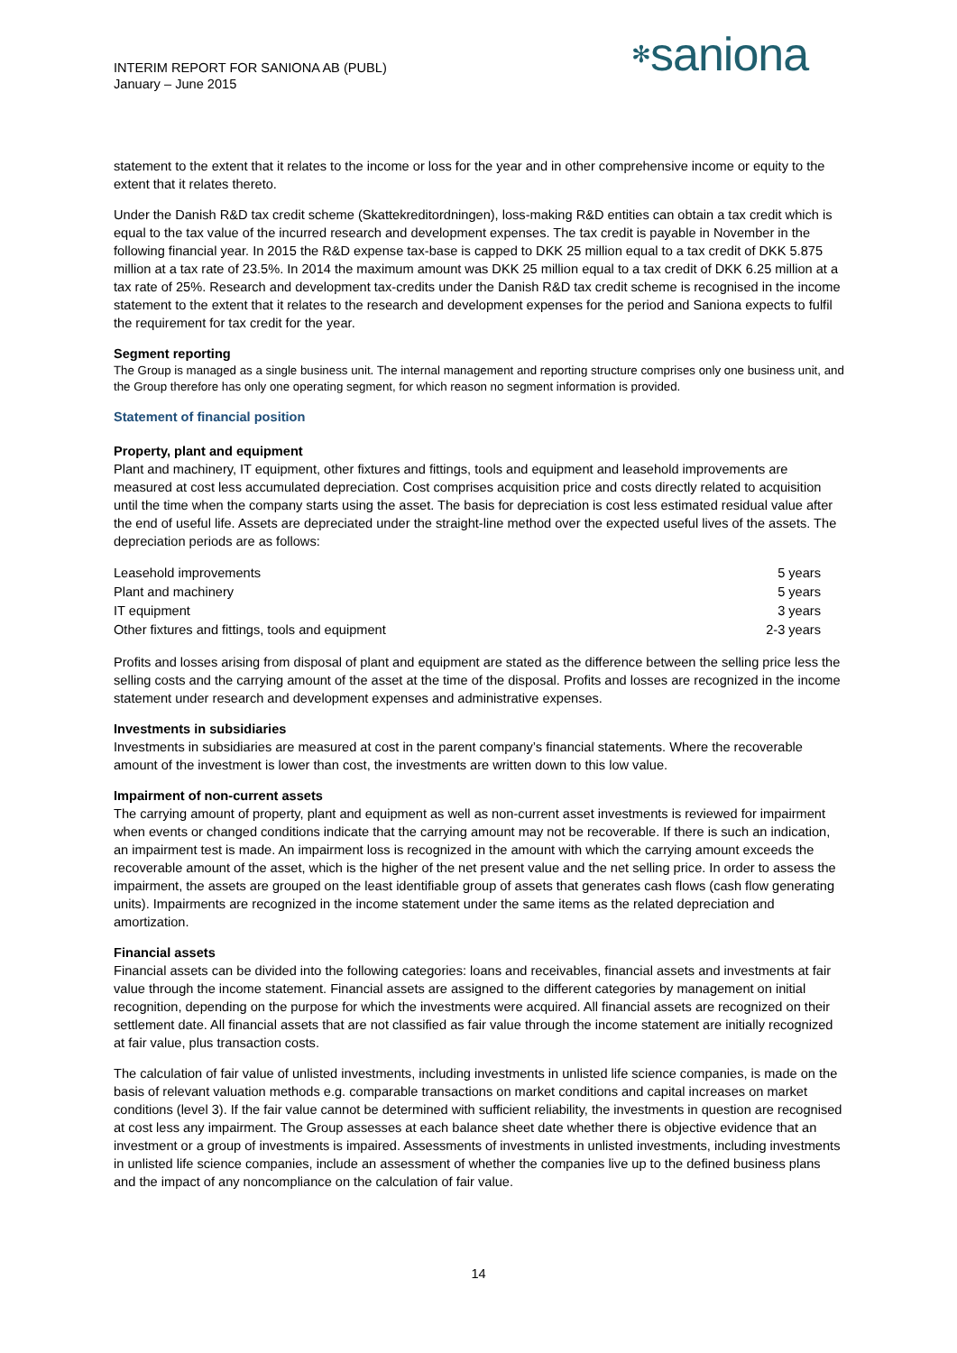INTERIM REPORT FOR SANIONA AB (PUBL)
January – June 2015
✻saniona
statement to the extent that it relates to the income or loss for the year and in other comprehensive income or equity to the extent that it relates thereto.
Under the Danish R&D tax credit scheme (Skattekreditordningen), loss-making R&D entities can obtain a tax credit which is equal to the tax value of the incurred research and development expenses. The tax credit is payable in November in the following financial year. In 2015 the R&D expense tax-base is capped to DKK 25 million equal to a tax credit of DKK 5.875 million at a tax rate of 23.5%. In 2014 the maximum amount was DKK 25 million equal to a tax credit of DKK 6.25 million at a tax rate of 25%. Research and development tax-credits under the Danish R&D tax credit scheme is recognised in the income statement to the extent that it relates to the research and development expenses for the period and Saniona expects to fulfil the requirement for tax credit for the year.
Segment reporting
The Group is managed as a single business unit. The internal management and reporting structure comprises only one business unit, and the Group therefore has only one operating segment, for which reason no segment information is provided.
Statement of financial position
Property, plant and equipment
Plant and machinery, IT equipment, other fixtures and fittings, tools and equipment and leasehold improvements are measured at cost less accumulated depreciation. Cost comprises acquisition price and costs directly related to acquisition until the time when the company starts using the asset. The basis for depreciation is cost less estimated residual value after the end of useful life. Assets are depreciated under the straight-line method over the expected useful lives of the assets. The depreciation periods are as follows:
| Leasehold improvements | 5 years |
| Plant and machinery | 5 years |
| IT equipment | 3 years |
| Other fixtures and fittings, tools and equipment | 2-3 years |
Profits and losses arising from disposal of plant and equipment are stated as the difference between the selling price less the selling costs and the carrying amount of the asset at the time of the disposal. Profits and losses are recognized in the income statement under research and development expenses and administrative expenses.
Investments in subsidiaries
Investments in subsidiaries are measured at cost in the parent company’s financial statements. Where the recoverable amount of the investment is lower than cost, the investments are written down to this low value.
Impairment of non-current assets
The carrying amount of property, plant and equipment as well as non-current asset investments is reviewed for impairment when events or changed conditions indicate that the carrying amount may not be recoverable. If there is such an indication, an impairment test is made. An impairment loss is recognized in the amount with which the carrying amount exceeds the recoverable amount of the asset, which is the higher of the net present value and the net selling price. In order to assess the impairment, the assets are grouped on the least identifiable group of assets that generates cash flows (cash flow generating units). Impairments are recognized in the income statement under the same items as the related depreciation and amortization.
Financial assets
Financial assets can be divided into the following categories: loans and receivables, financial assets and investments at fair value through the income statement. Financial assets are assigned to the different categories by management on initial recognition, depending on the purpose for which the investments were acquired. All financial assets are recognized on their settlement date. All financial assets that are not classified as fair value through the income statement are initially recognized at fair value, plus transaction costs.
The calculation of fair value of unlisted investments, including investments in unlisted life science companies, is made on the basis of relevant valuation methods e.g. comparable transactions on market conditions and capital increases on market conditions (level 3). If the fair value cannot be determined with sufficient reliability, the investments in question are recognised at cost less any impairment. The Group assesses at each balance sheet date whether there is objective evidence that an investment or a group of investments is impaired. Assessments of investments in unlisted investments, including investments in unlisted life science companies, include an assessment of whether the companies live up to the defined business plans and the impact of any noncompliance on the calculation of fair value.
14